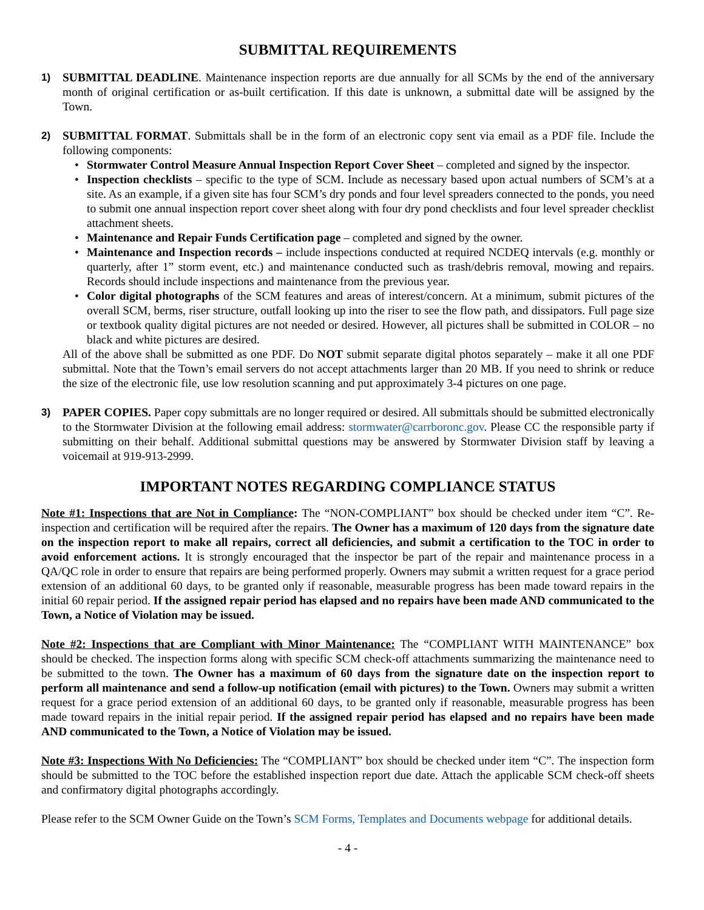SUBMITTAL REQUIREMENTS
1) SUBMITTAL DEADLINE. Maintenance inspection reports are due annually for all SCMs by the end of the anniversary month of original certification or as-built certification. If this date is unknown, a submittal date will be assigned by the Town.
2) SUBMITTAL FORMAT. Submittals shall be in the form of an electronic copy sent via email as a PDF file. Include the following components:
• Stormwater Control Measure Annual Inspection Report Cover Sheet – completed and signed by the inspector.
• Inspection checklists – specific to the type of SCM. Include as necessary based upon actual numbers of SCM’s at a site. As an example, if a given site has four SCM’s dry ponds and four level spreaders connected to the ponds, you need to submit one annual inspection report cover sheet along with four dry pond checklists and four level spreader checklist attachment sheets.
• Maintenance and Repair Funds Certification page – completed and signed by the owner.
• Maintenance and Inspection records – include inspections conducted at required NCDEQ intervals (e.g. monthly or quarterly, after 1” storm event, etc.) and maintenance conducted such as trash/debris removal, mowing and repairs. Records should include inspections and maintenance from the previous year.
• Color digital photographs of the SCM features and areas of interest/concern. At a minimum, submit pictures of the overall SCM, berms, riser structure, outfall looking up into the riser to see the flow path, and dissipators. Full page size or textbook quality digital pictures are not needed or desired. However, all pictures shall be submitted in COLOR – no black and white pictures are desired.
All of the above shall be submitted as one PDF. Do NOT submit separate digital photos separately – make it all one PDF submittal. Note that the Town’s email servers do not accept attachments larger than 20 MB. If you need to shrink or reduce the size of the electronic file, use low resolution scanning and put approximately 3-4 pictures on one page.
3) PAPER COPIES. Paper copy submittals are no longer required or desired. All submittals should be submitted electronically to the Stormwater Division at the following email address: stormwater@carrboronc.gov. Please CC the responsible party if submitting on their behalf. Additional submittal questions may be answered by Stormwater Division staff by leaving a voicemail at 919-913-2999.
IMPORTANT NOTES REGARDING COMPLIANCE STATUS
Note #1: Inspections that are Not in Compliance: The “NON-COMPLIANT” box should be checked under item “C”. Re-inspection and certification will be required after the repairs. The Owner has a maximum of 120 days from the signature date on the inspection report to make all repairs, correct all deficiencies, and submit a certification to the TOC in order to avoid enforcement actions. It is strongly encouraged that the inspector be part of the repair and maintenance process in a QA/QC role in order to ensure that repairs are being performed properly. Owners may submit a written request for a grace period extension of an additional 60 days, to be granted only if reasonable, measurable progress has been made toward repairs in the initial 60 repair period. If the assigned repair period has elapsed and no repairs have been made AND communicated to the Town, a Notice of Violation may be issued.
Note #2: Inspections that are Compliant with Minor Maintenance: The “COMPLIANT WITH MAINTENANCE” box should be checked. The inspection forms along with specific SCM check-off attachments summarizing the maintenance need to be submitted to the town. The Owner has a maximum of 60 days from the signature date on the inspection report to perform all maintenance and send a follow-up notification (email with pictures) to the Town. Owners may submit a written request for a grace period extension of an additional 60 days, to be granted only if reasonable, measurable progress has been made toward repairs in the initial repair period. If the assigned repair period has elapsed and no repairs have been made AND communicated to the Town, a Notice of Violation may be issued.
Note #3: Inspections With No Deficiencies: The “COMPLIANT” box should be checked under item “C”. The inspection form should be submitted to the TOC before the established inspection report due date. Attach the applicable SCM check-off sheets and confirmatory digital photographs accordingly.
Please refer to the SCM Owner Guide on the Town’s SCM Forms, Templates and Documents webpage for additional details.
- 4 -